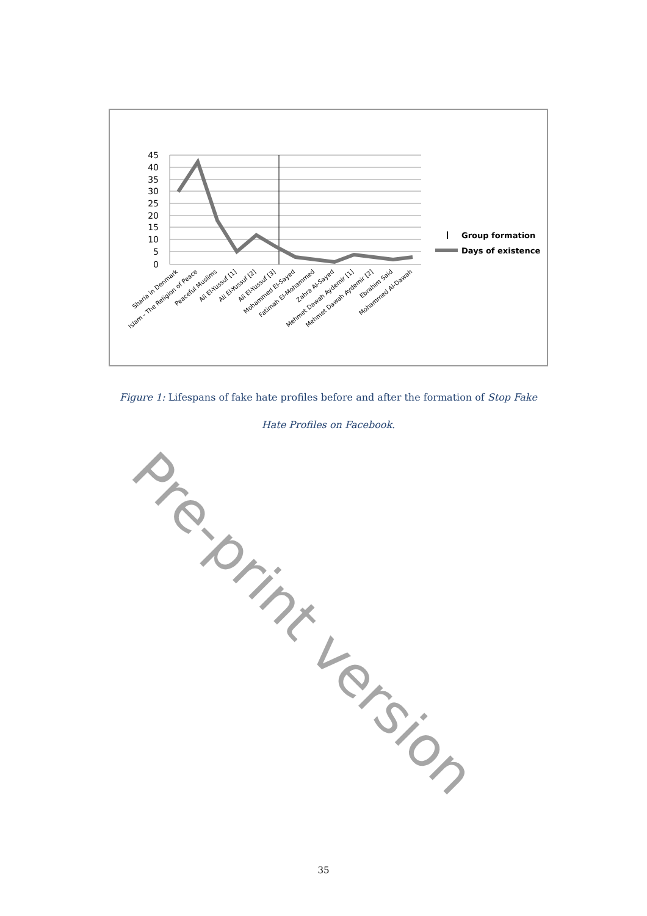45
40
35
30
25
20
15
10
5
0
Sharia in Denmark
Islam - The Religion of Peace
Peaceful Muslims
Ali El-Yussuf [1]
Ali El-Yussuf [2]
Ali El-Yussuf [3]
Mohammed El-Sayed
Fatimah El-Mohammed
Zahra Al-Sayed
Mehmet Dawah Aydemir [1]
Mehmet Dawah Aydemir [2]
Ebrahim Said
Mohammed Al-Dawah
Group formation
Days of existence
Figure 1: Lifespans of fake hate profiles before and after the formation of Stop Fake Hate Profiles on Facebook.
Pre-print version
35